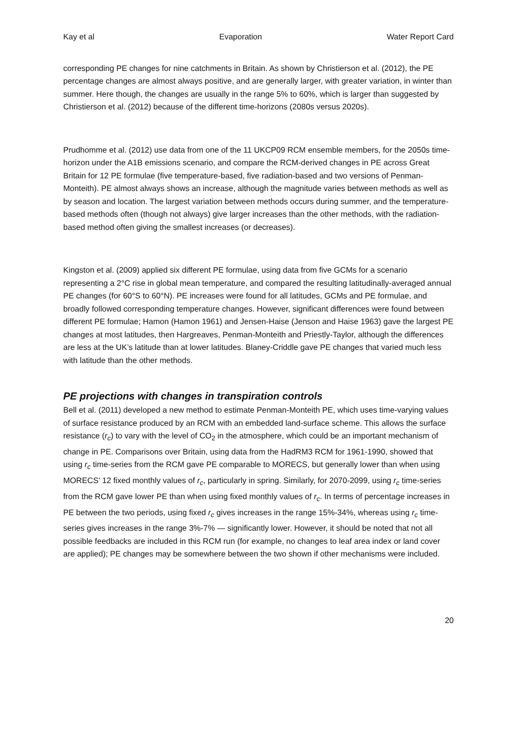Kay et al Evaporation Water Report Card
corresponding PE changes for nine catchments in Britain. As shown by Christierson et al. (2012), the PE percentage changes are almost always positive, and are generally larger, with greater variation, in winter than summer. Here though, the changes are usually in the range 5% to 60%, which is larger than suggested by Christierson et al. (2012) because of the different time-horizons (2080s versus 2020s).
Prudhomme et al. (2012) use data from one of the 11 UKCP09 RCM ensemble members, for the 2050s time-horizon under the A1B emissions scenario, and compare the RCM-derived changes in PE across Great Britain for 12 PE formulae (five temperature-based, five radiation-based and two versions of Penman-Monteith). PE almost always shows an increase, although the magnitude varies between methods as well as by season and location. The largest variation between methods occurs during summer, and the temperature-based methods often (though not always) give larger increases than the other methods, with the radiation-based method often giving the smallest increases (or decreases).
Kingston et al. (2009) applied six different PE formulae, using data from five GCMs for a scenario representing a 2°C rise in global mean temperature, and compared the resulting latitudinally-averaged annual PE changes (for 60°S to 60°N). PE increases were found for all latitudes, GCMs and PE formulae, and broadly followed corresponding temperature changes. However, significant differences were found between different PE formulae; Hamon (Hamon 1961) and Jensen-Haise (Jenson and Haise 1963) gave the largest PE changes at most latitudes, then Hargreaves, Penman-Monteith and Priestly-Taylor, although the differences are less at the UK’s latitude than at lower latitudes. Blaney-Criddle gave PE changes that varied much less with latitude than the other methods.
PE projections with changes in transpiration controls
Bell et al. (2011) developed a new method to estimate Penman-Monteith PE, which uses time-varying values of surface resistance produced by an RCM with an embedded land-surface scheme. This allows the surface resistance (r<sub>c</sub>) to vary with the level of CO<sub>2</sub> in the atmosphere, which could be an important mechanism of change in PE. Comparisons over Britain, using data from the HadRM3 RCM for 1961-1990, showed that using r<sub>c</sub> time-series from the RCM gave PE comparable to MORECS, but generally lower than when using MORECS’ 12 fixed monthly values of r<sub>c</sub>, particularly in spring. Similarly, for 2070-2099, using r<sub>c</sub> time-series from the RCM gave lower PE than when using fixed monthly values of r<sub>c</sub>. In terms of percentage increases in PE between the two periods, using fixed r<sub>c</sub> gives increases in the range 15%-34%, whereas using r<sub>c</sub> time-series gives increases in the range 3%-7% — significantly lower. However, it should be noted that not all possible feedbacks are included in this RCM run (for example, no changes to leaf area index or land cover are applied); PE changes may be somewhere between the two shown if other mechanisms were included.
20